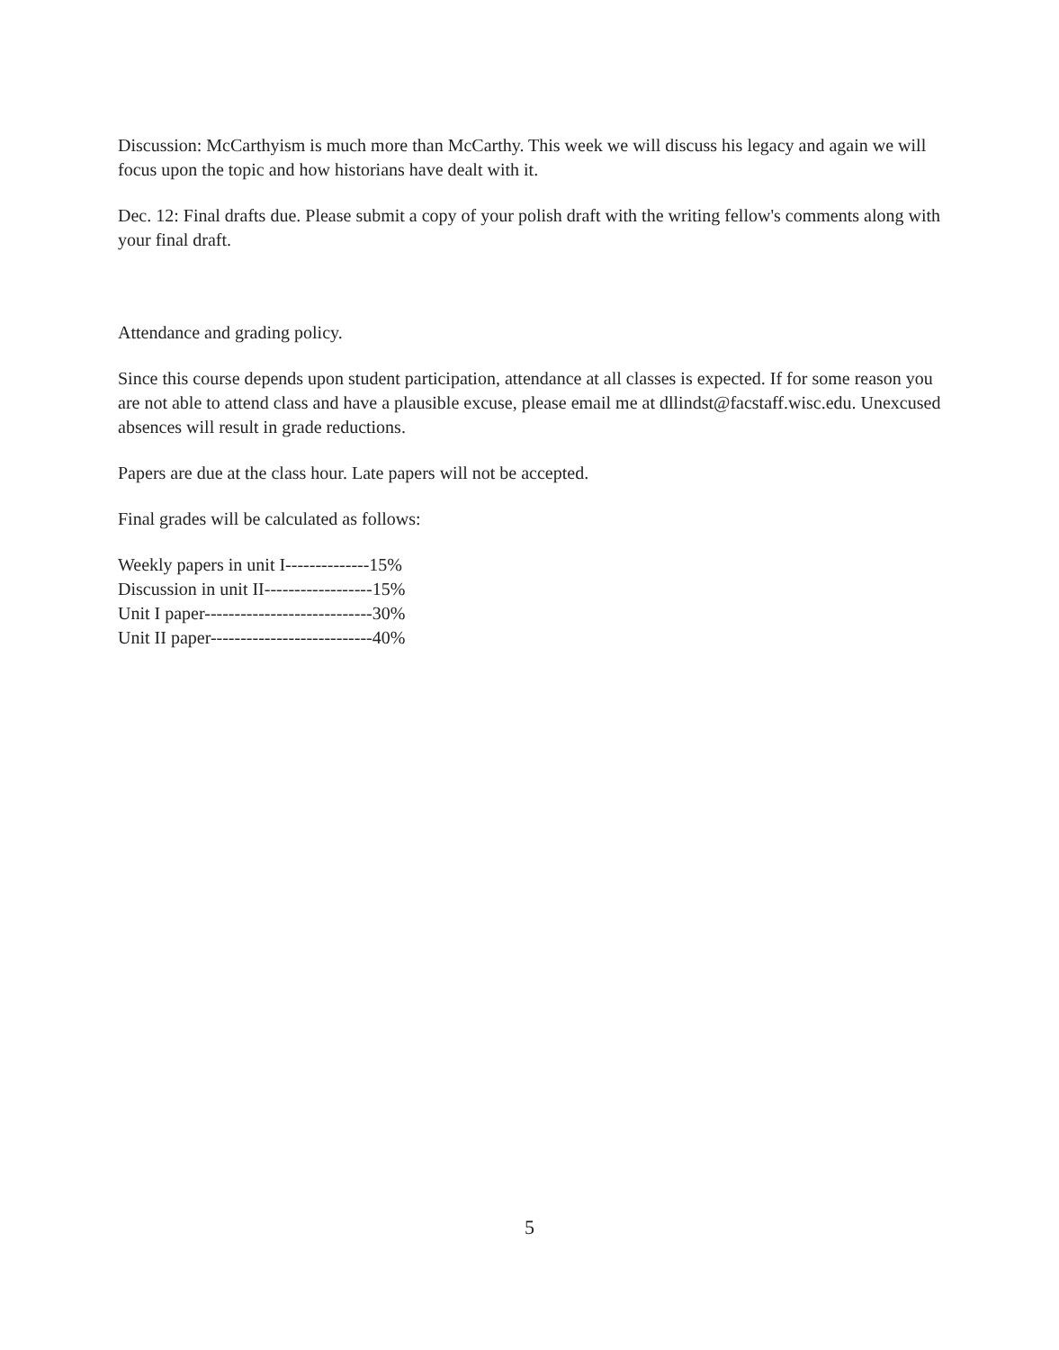Discussion: McCarthyism is much more than McCarthy. This week we will discuss his legacy and again we will focus upon the topic and how historians have dealt with it.
Dec. 12: Final drafts due. Please submit a copy of your polish draft with the writing fellow's comments along with your final draft.
Attendance and grading policy.
Since this course depends upon student participation, attendance at all classes is expected. If for some reason you are not able to attend class and have a plausible excuse, please email me at dllindst@facstaff.wisc.edu. Unexcused absences will result in grade reductions.
Papers are due at the class hour. Late papers will not be accepted.
Final grades will be calculated as follows:
Weekly papers in unit I--------------15%
Discussion in unit II------------------15%
Unit I paper----------------------------30%
Unit II paper---------------------------40%
5